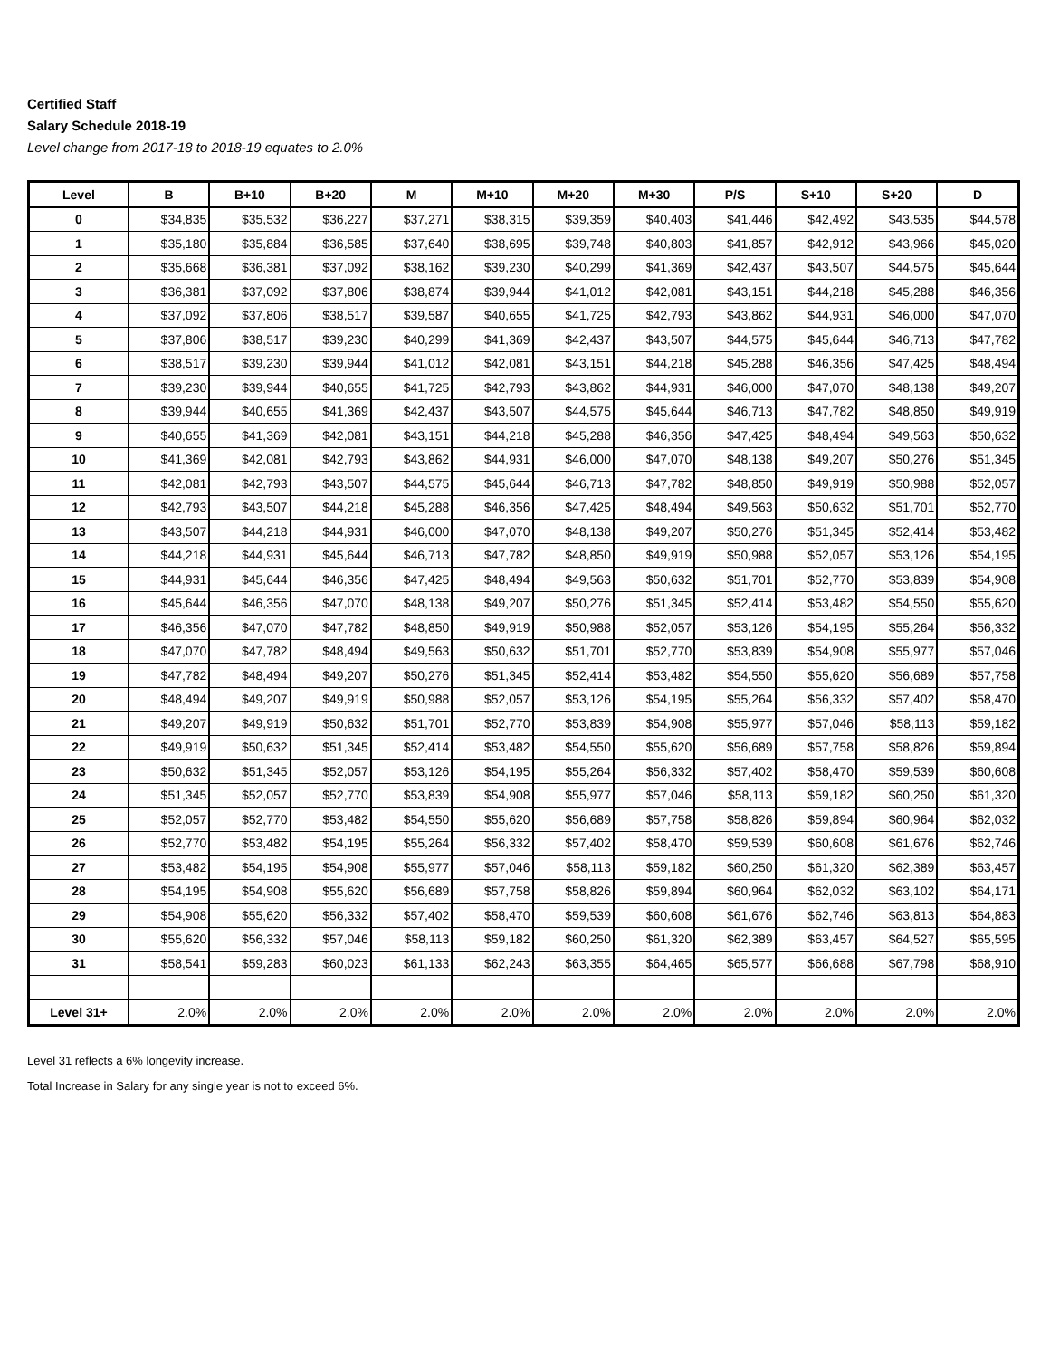Certified Staff
Salary Schedule 2018-19
Level change from 2017-18 to 2018-19 equates to 2.0%
| Level | B | B+10 | B+20 | M | M+10 | M+20 | M+30 | P/S | S+10 | S+20 | D |
| --- | --- | --- | --- | --- | --- | --- | --- | --- | --- | --- | --- |
| 0 | $34,835 | $35,532 | $36,227 | $37,271 | $38,315 | $39,359 | $40,403 | $41,446 | $42,492 | $43,535 | $44,578 |
| 1 | $35,180 | $35,884 | $36,585 | $37,640 | $38,695 | $39,748 | $40,803 | $41,857 | $42,912 | $43,966 | $45,020 |
| 2 | $35,668 | $36,381 | $37,092 | $38,162 | $39,230 | $40,299 | $41,369 | $42,437 | $43,507 | $44,575 | $45,644 |
| 3 | $36,381 | $37,092 | $37,806 | $38,874 | $39,944 | $41,012 | $42,081 | $43,151 | $44,218 | $45,288 | $46,356 |
| 4 | $37,092 | $37,806 | $38,517 | $39,587 | $40,655 | $41,725 | $42,793 | $43,862 | $44,931 | $46,000 | $47,070 |
| 5 | $37,806 | $38,517 | $39,230 | $40,299 | $41,369 | $42,437 | $43,507 | $44,575 | $45,644 | $46,713 | $47,782 |
| 6 | $38,517 | $39,230 | $39,944 | $41,012 | $42,081 | $43,151 | $44,218 | $45,288 | $46,356 | $47,425 | $48,494 |
| 7 | $39,230 | $39,944 | $40,655 | $41,725 | $42,793 | $43,862 | $44,931 | $46,000 | $47,070 | $48,138 | $49,207 |
| 8 | $39,944 | $40,655 | $41,369 | $42,437 | $43,507 | $44,575 | $45,644 | $46,713 | $47,782 | $48,850 | $49,919 |
| 9 | $40,655 | $41,369 | $42,081 | $43,151 | $44,218 | $45,288 | $46,356 | $47,425 | $48,494 | $49,563 | $50,632 |
| 10 | $41,369 | $42,081 | $42,793 | $43,862 | $44,931 | $46,000 | $47,070 | $48,138 | $49,207 | $50,276 | $51,345 |
| 11 | $42,081 | $42,793 | $43,507 | $44,575 | $45,644 | $46,713 | $47,782 | $48,850 | $49,919 | $50,988 | $52,057 |
| 12 | $42,793 | $43,507 | $44,218 | $45,288 | $46,356 | $47,425 | $48,494 | $49,563 | $50,632 | $51,701 | $52,770 |
| 13 | $43,507 | $44,218 | $44,931 | $46,000 | $47,070 | $48,138 | $49,207 | $50,276 | $51,345 | $52,414 | $53,482 |
| 14 | $44,218 | $44,931 | $45,644 | $46,713 | $47,782 | $48,850 | $49,919 | $50,988 | $52,057 | $53,126 | $54,195 |
| 15 | $44,931 | $45,644 | $46,356 | $47,425 | $48,494 | $49,563 | $50,632 | $51,701 | $52,770 | $53,839 | $54,908 |
| 16 | $45,644 | $46,356 | $47,070 | $48,138 | $49,207 | $50,276 | $51,345 | $52,414 | $53,482 | $54,550 | $55,620 |
| 17 | $46,356 | $47,070 | $47,782 | $48,850 | $49,919 | $50,988 | $52,057 | $53,126 | $54,195 | $55,264 | $56,332 |
| 18 | $47,070 | $47,782 | $48,494 | $49,563 | $50,632 | $51,701 | $52,770 | $53,839 | $54,908 | $55,977 | $57,046 |
| 19 | $47,782 | $48,494 | $49,207 | $50,276 | $51,345 | $52,414 | $53,482 | $54,550 | $55,620 | $56,689 | $57,758 |
| 20 | $48,494 | $49,207 | $49,919 | $50,988 | $52,057 | $53,126 | $54,195 | $55,264 | $56,332 | $57,402 | $58,470 |
| 21 | $49,207 | $49,919 | $50,632 | $51,701 | $52,770 | $53,839 | $54,908 | $55,977 | $57,046 | $58,113 | $59,182 |
| 22 | $49,919 | $50,632 | $51,345 | $52,414 | $53,482 | $54,550 | $55,620 | $56,689 | $57,758 | $58,826 | $59,894 |
| 23 | $50,632 | $51,345 | $52,057 | $53,126 | $54,195 | $55,264 | $56,332 | $57,402 | $58,470 | $59,539 | $60,608 |
| 24 | $51,345 | $52,057 | $52,770 | $53,839 | $54,908 | $55,977 | $57,046 | $58,113 | $59,182 | $60,250 | $61,320 |
| 25 | $52,057 | $52,770 | $53,482 | $54,550 | $55,620 | $56,689 | $57,758 | $58,826 | $59,894 | $60,964 | $62,032 |
| 26 | $52,770 | $53,482 | $54,195 | $55,264 | $56,332 | $57,402 | $58,470 | $59,539 | $60,608 | $61,676 | $62,746 |
| 27 | $53,482 | $54,195 | $54,908 | $55,977 | $57,046 | $58,113 | $59,182 | $60,250 | $61,320 | $62,389 | $63,457 |
| 28 | $54,195 | $54,908 | $55,620 | $56,689 | $57,758 | $58,826 | $59,894 | $60,964 | $62,032 | $63,102 | $64,171 |
| 29 | $54,908 | $55,620 | $56,332 | $57,402 | $58,470 | $59,539 | $60,608 | $61,676 | $62,746 | $63,813 | $64,883 |
| 30 | $55,620 | $56,332 | $57,046 | $58,113 | $59,182 | $60,250 | $61,320 | $62,389 | $63,457 | $64,527 | $65,595 |
| 31 | $58,541 | $59,283 | $60,023 | $61,133 | $62,243 | $63,355 | $64,465 | $65,577 | $66,688 | $67,798 | $68,910 |
| Level 31+ | 2.0% | 2.0% | 2.0% | 2.0% | 2.0% | 2.0% | 2.0% | 2.0% | 2.0% | 2.0% | 2.0% |
Level 31 reflects a 6% longevity increase.
Total Increase in Salary for any single year is not to exceed 6%.